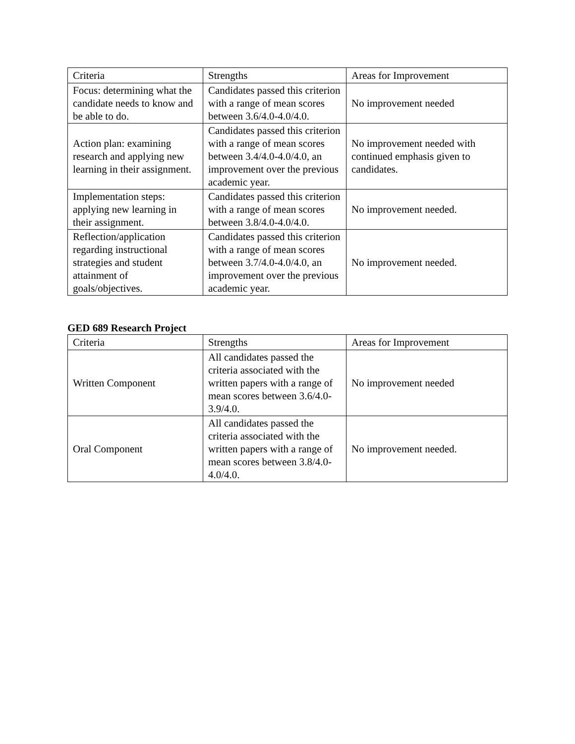| Criteria | Strengths | Areas for Improvement |
| --- | --- | --- |
| Focus: determining what the candidate needs to know and be able to do. | Candidates passed this criterion with a range of mean scores between 3.6/4.0-4.0/4.0. | No improvement needed |
| Action plan: examining research and applying new learning in their assignment. | Candidates passed this criterion with a range of mean scores between 3.4/4.0-4.0/4.0, an improvement over the previous academic year. | No improvement needed with continued emphasis given to candidates. |
| Implementation steps: applying new learning in their assignment. | Candidates passed this criterion with a range of mean scores between 3.8/4.0-4.0/4.0. | No improvement needed. |
| Reflection/application regarding instructional strategies and student attainment of goals/objectives. | Candidates passed this criterion with a range of mean scores between 3.7/4.0-4.0/4.0, an improvement over the previous academic year. | No improvement needed. |
GED 689 Research Project
| Criteria | Strengths | Areas for Improvement |
| --- | --- | --- |
| Written Component | All candidates passed the criteria associated with the written papers with a range of mean scores between 3.6/4.0-3.9/4.0. | No improvement needed |
| Oral Component | All candidates passed the criteria associated with the written papers with a range of mean scores between 3.8/4.0-4.0/4.0. | No improvement needed. |